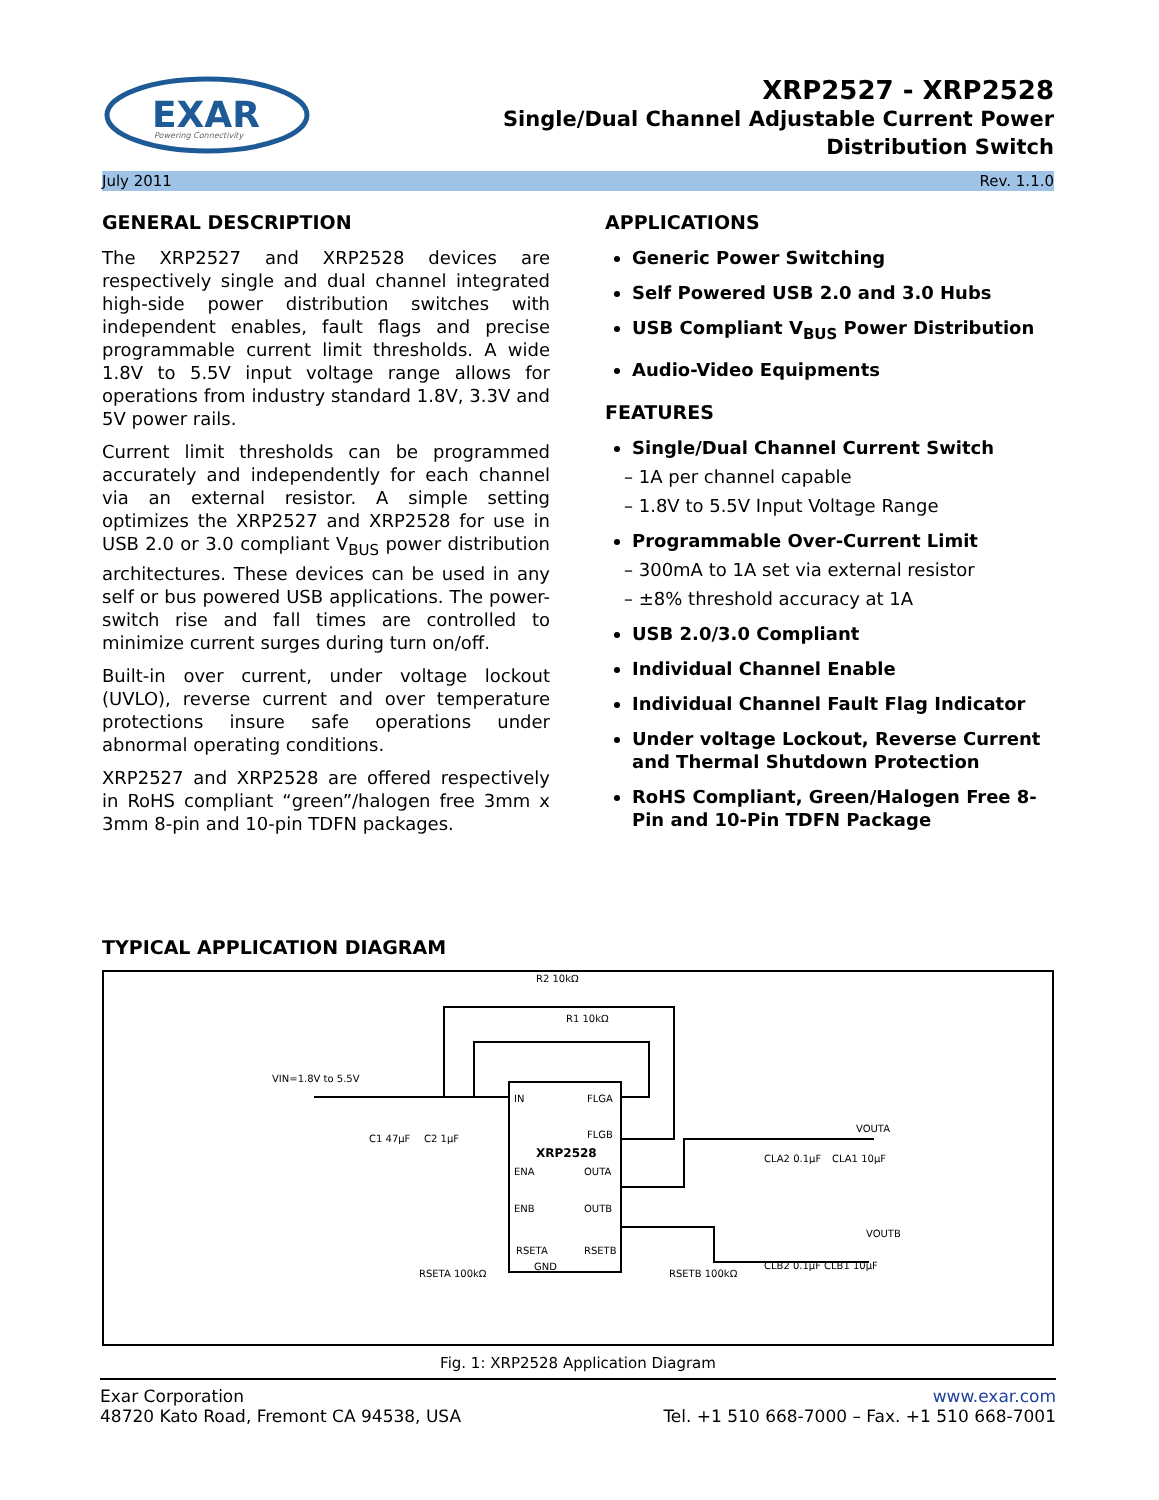EXAR
Powering Connectivity
XRP2527 - XRP2528
Single/Dual Channel Adjustable Current Power
Distribution Switch
July 2011 Rev. 1.1.0
GENERAL DESCRIPTION
The XRP2527 and XRP2528 devices are respectively single and dual channel integrated high-side power distribution switches with independent enables, fault flags and precise programmable current limit thresholds. A wide 1.8V to 5.5V input voltage range allows for operations from industry standard 1.8V, 3.3V and 5V power rails.
Current limit thresholds can be programmed accurately and independently for each channel via an external resistor. A simple setting optimizes the XRP2527 and XRP2528 for use in USB 2.0 or 3.0 compliant V<sub>BUS</sub> power distribution architectures. These devices can be used in any self or bus powered USB applications. The power-switch rise and fall times are controlled to minimize current surges during turn on/off.
Built-in over current, under voltage lockout (UVLO), reverse current and over temperature protections insure safe operations under abnormal operating conditions.
XRP2527 and XRP2528 are offered respectively in RoHS compliant “green”/halogen free 3mm x 3mm 8-pin and 10-pin TDFN packages.
APPLICATIONS
Generic Power Switching
Self Powered USB 2.0 and 3.0 Hubs
USB Compliant V<sub>BUS</sub> Power Distribution
Audio-Video Equipments
FEATURES
Single/Dual Channel Current Switch
– 1A per channel capable
– 1.8V to 5.5V Input Voltage Range
Programmable Over-Current Limit
– 300mA to 1A set via external resistor
– ±8% threshold accuracy at 1A
USB 2.0/3.0 Compliant
Individual Channel Enable
Individual Channel Fault Flag Indicator
Under voltage Lockout, Reverse Current and Thermal Shutdown Protection
RoHS Compliant, Green/Halogen Free 8-Pin and 10-Pin TDFN Package
TYPICAL APPLICATION DIAGRAM
IN
FLGA
FLGB
XRP2528
ENA
OUTA
ENB
OUTB
RSETA
RSETB
GND
VIN=1.8V to 5.5V
R2 10kΩ
R1 10kΩ
C1 47µF
C2 1µF
VOUTA
CLA2 0.1µF
CLA1 10µF
VOUTB
CLB2 0.1µF
CLB1 10µF
RSETA 100kΩ
RSETB 100kΩ
Fig. 1: XRP2528 Application Diagram
Exar Corporation
48720 Kato Road, Fremont CA 94538, USA
www.exar.com
Tel. +1 510 668-7000 – Fax. +1 510 668-7001